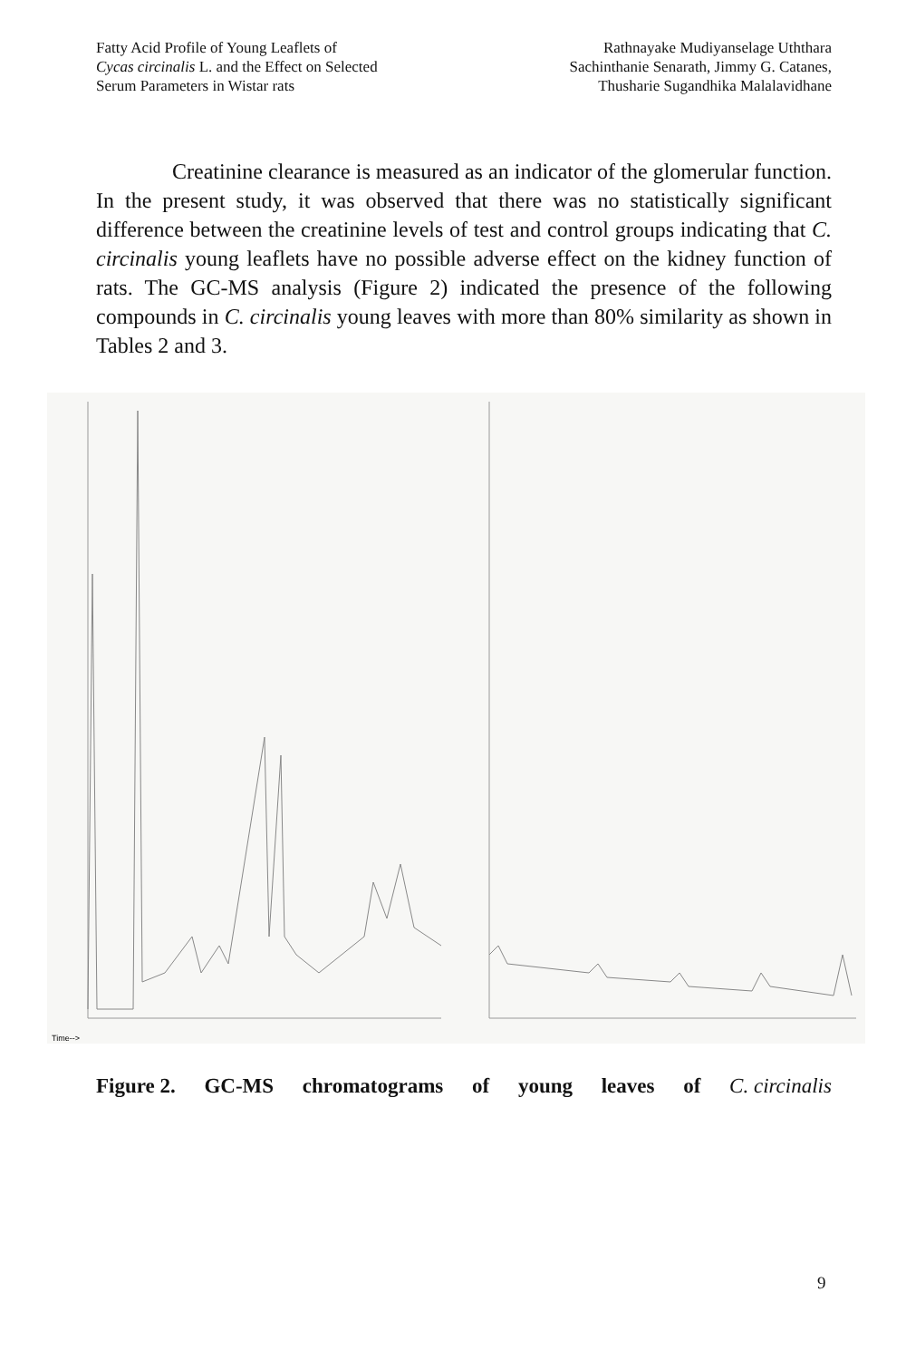Fatty Acid Profile of Young Leaflets of
Cycas circinalis L. and the Effect on Selected
Serum Parameters in Wistar rats
Rathnayake Mudiyanselage Uththara
Sachinthanie Senarath, Jimmy G. Catanes,
Thusharie Sugandhika Malalavidhane
Creatinine clearance is measured as an indicator of the glomerular function. In the present study, it was observed that there was no statistically significant difference between the creatinine levels of test and control groups indicating that C. circinalis young leaflets have no possible adverse effect on the kidney function of rats. The GC-MS analysis (Figure 2) indicated the presence of the following compounds in C. circinalis young leaves with more than 80% similarity as shown in Tables 2 and 3.
Time-->
Figure 2. GC-MS chromatograms of young leaves of C. circinalis
9